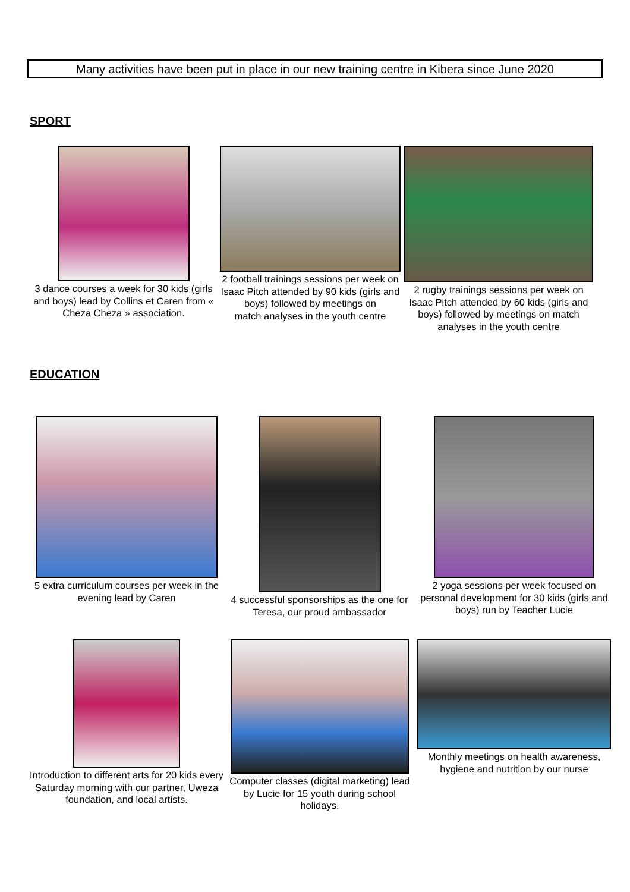Many activities have been put in place in our new training centre in Kibera since June 2020
SPORT
3 dance courses a week for 30 kids (girls and boys) lead by Collins et Caren from « Cheza Cheza » association.
2 football trainings sessions per week on Isaac Pitch attended by 90 kids (girls and boys) followed by meetings on
match analyses in the youth centre
2 rugby trainings sessions per week on Isaac Pitch attended by 60 kids (girls and boys) followed by meetings on match analyses in the youth centre
EDUCATION
5 extra curriculum courses per week in the evening lead by Caren
4 successful sponsorships as the one for Teresa, our proud ambassador
2 yoga sessions per week focused on personal development for 30 kids (girls and boys) run by Teacher Lucie
Introduction to different arts for 20 kids every Saturday morning with our partner, Uweza foundation, and local artists.
Computer classes (digital marketing) lead by Lucie for 15 youth during school holidays.
Monthly meetings on health awareness, hygiene and nutrition by our nurse